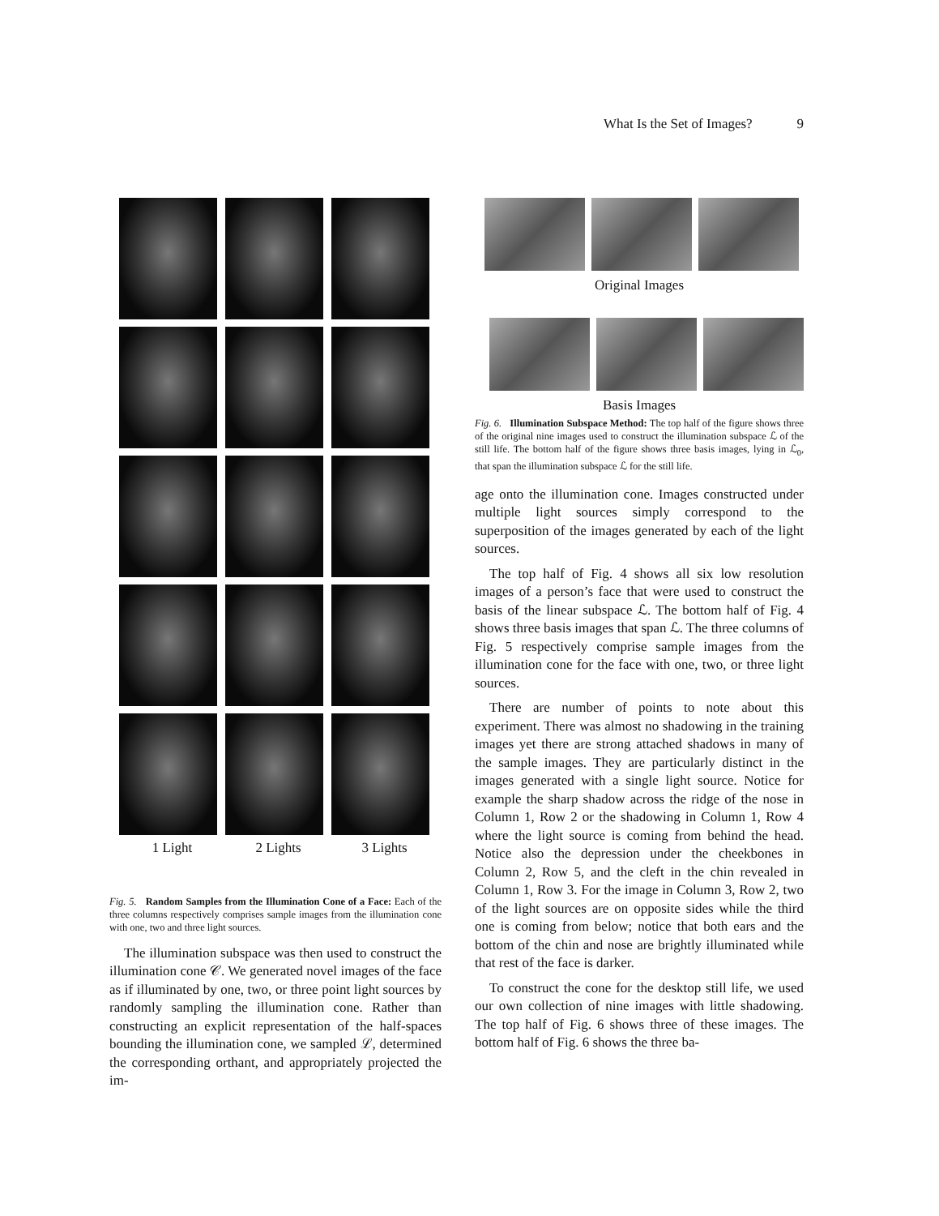What Is the Set of Images? 9
1 Light 2 Lights 3 Lights
Fig. 5. Random Samples from the Illumination Cone of a Face: Each of the three columns respectively comprises sample images from the illumination cone with one, two and three light sources.
The illumination subspace was then used to construct the illumination cone 𝒞. We generated novel images of the face as if illuminated by one, two, or three point light sources by randomly sampling the illumination cone. Rather than constructing an explicit representation of the half-spaces bounding the illumination cone, we sampled ℒ, determined the corresponding orthant, and appropriately projected the im-
Original Images
Basis Images
Fig. 6. Illumination Subspace Method: The top half of the figure shows three of the original nine images used to construct the illumination subspace ℒ of the still life. The bottom half of the figure shows three basis images, lying in ℒ<sub>0</sub>, that span the illumination subspace ℒ for the still life.
age onto the illumination cone. Images constructed under multiple light sources simply correspond to the superposition of the images generated by each of the light sources.
The top half of Fig. 4 shows all six low resolution images of a person’s face that were used to construct the basis of the linear subspace ℒ. The bottom half of Fig. 4 shows three basis images that span ℒ. The three columns of Fig. 5 respectively comprise sample images from the illumination cone for the face with one, two, or three light sources.
There are number of points to note about this experiment. There was almost no shadowing in the training images yet there are strong attached shadows in many of the sample images. They are particularly distinct in the images generated with a single light source. Notice for example the sharp shadow across the ridge of the nose in Column 1, Row 2 or the shadowing in Column 1, Row 4 where the light source is coming from behind the head. Notice also the depression under the cheekbones in Column 2, Row 5, and the cleft in the chin revealed in Column 1, Row 3. For the image in Column 3, Row 2, two of the light sources are on opposite sides while the third one is coming from below; notice that both ears and the bottom of the chin and nose are brightly illuminated while that rest of the face is darker.
To construct the cone for the desktop still life, we used our own collection of nine images with little shadowing. The top half of Fig. 6 shows three of these images. The bottom half of Fig. 6 shows the three ba-